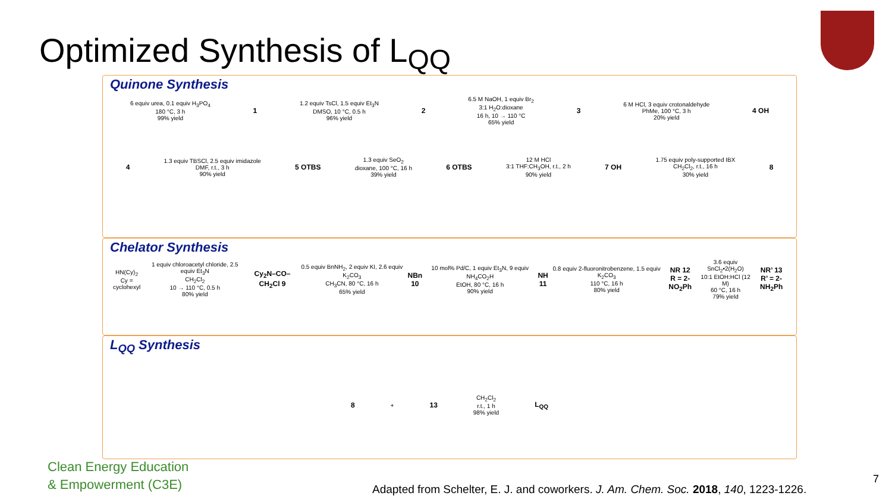Optimized Synthesis of L<sub>QQ</sub>
Quinone Synthesis
6 equiv urea, 0.1 equiv H<sub>3</sub>PO<sub>4</sub>
180 °C, 3 h
99% yield 1 1.2 equiv TsCl, 1.5 equiv Et<sub>3</sub>N
DMSO, 10 °C, 0.5 h
96% yield 2 6.5 M NaOH, 1 equiv Br<sub>2</sub>
3:1 H<sub>2</sub>O:dioxane
16 h, 10 → 110 °C
65% yield 3 6 M HCl, 3 equiv crotonaldehyde
PhMe, 100 °C, 3 h
20% yield 4 OH
4 1.3 equiv TBSCl, 2.5 equiv imidazole
DMF, r.t., 3 h
90% yield 5 OTBS 1.3 equiv SeO<sub>2</sub>
dioxane, 100 °C, 16 h
39% yield 6 OTBS 12 M HCl
3:1 THF:CH<sub>3</sub>OH, r.t., 2 h
90% yield 7 OH 1.75 equiv poly-supported IBX
CH<sub>2</sub>Cl<sub>2</sub>, r.t., 16 h
30% yield 8
Chelator Synthesis
HN(Cy)<sub>2</sub>
Cy = cyclohexyl 1 equiv chloroacetyl chloride, 2.5 equiv Et<sub>3</sub>N
CH<sub>2</sub>Cl<sub>2</sub>
10 → 110 °C, 0.5 h
80% yield Cy<sub>2</sub>N–CO–CH<sub>2</sub>Cl 9 0.5 equiv BnNH<sub>2</sub>, 2 equiv KI, 2.6 equiv K<sub>2</sub>CO<sub>3</sub>
CH<sub>3</sub>CN, 80 °C, 16 h
65% yield NBn 10 10 mol% Pd/C, 1 equiv Et<sub>3</sub>N, 9 equiv NH<sub>4</sub>CO<sub>2</sub>H
EtOH, 80 °C, 16 h
90% yield NH 11 0.8 equiv 2-fluoronitrobenzene, 1.5 equiv K<sub>2</sub>CO<sub>3</sub>
110 °C, 16 h
80% yield NR 12
R = 2-NO<sub>2</sub>Ph 3.6 equiv SnCl<sub>2</sub>•2(H<sub>2</sub>O)
10:1 EtOH:HCl (12 M)
60 °C, 16 h
79% yield NR’ 13
R’ = 2-NH<sub>2</sub>Ph
L<sub>QQ</sub> Synthesis
8 + 13 CH<sub>2</sub>Cl<sub>2</sub>
r.t., 1 h
98% yield L<sub>QQ</sub>
Clean Energy Education
& Empowerment (C3E)
Adapted from Schelter, E. J. and coworkers. J. Am. Chem. Soc. 2018, 140, 1223-1226.
7